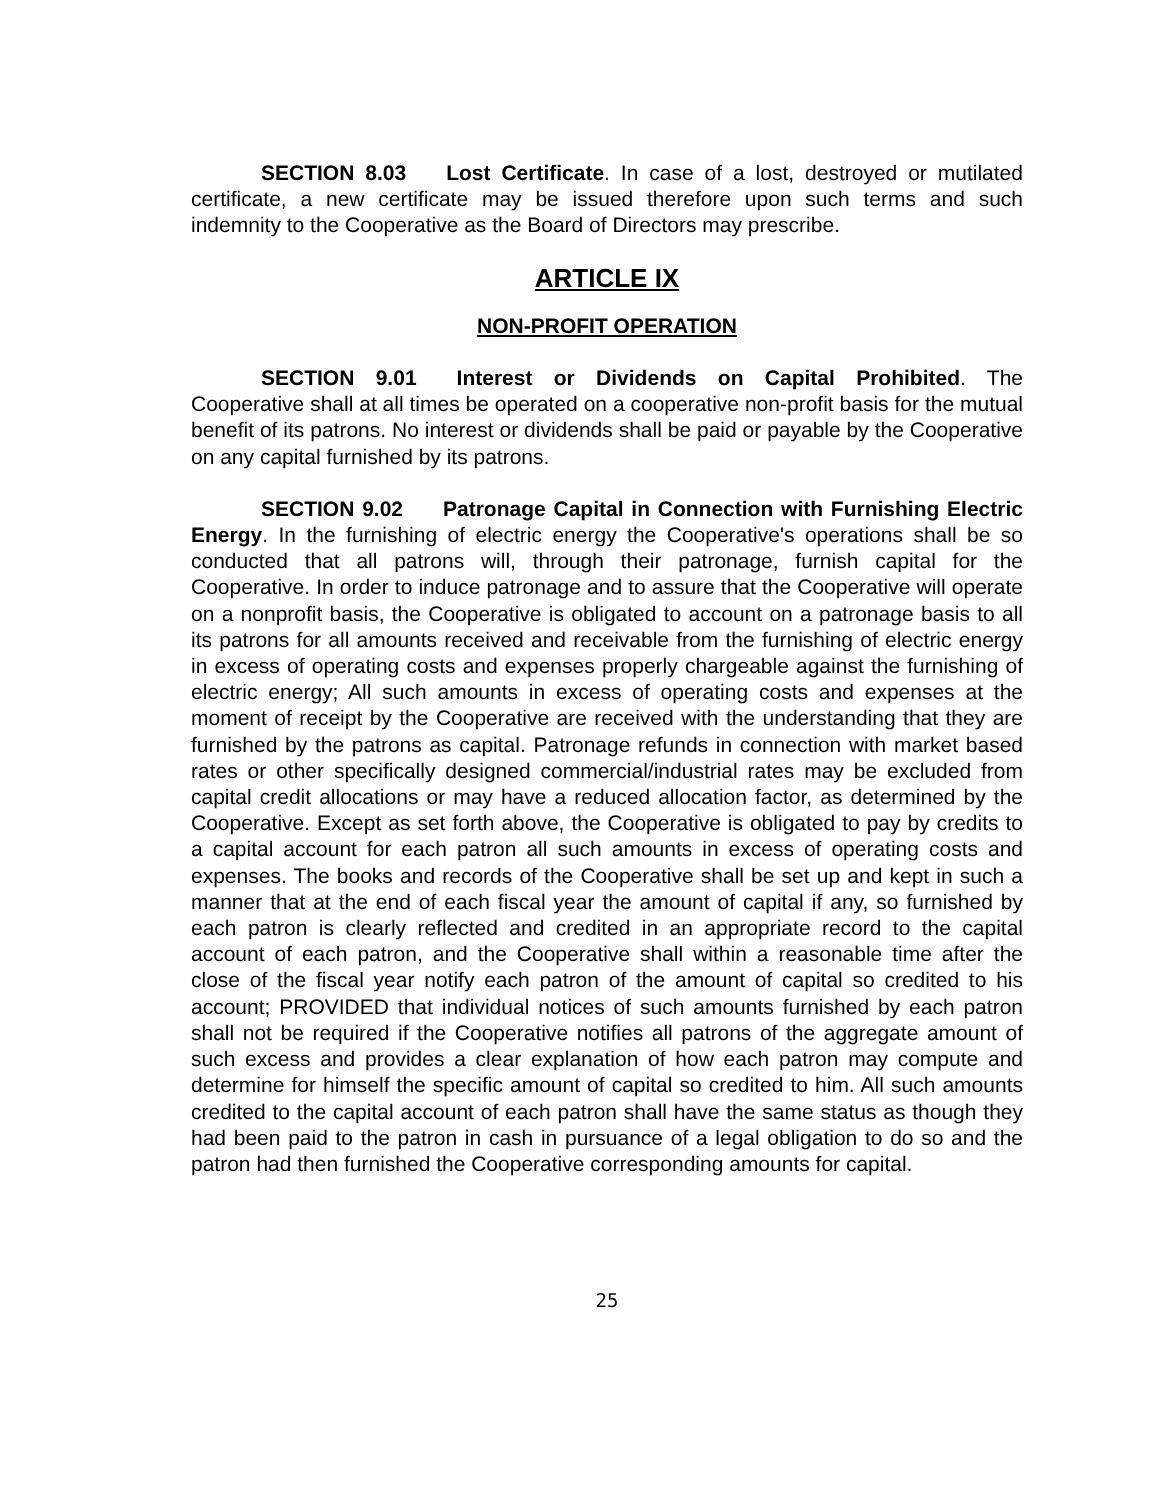SECTION 8.03 Lost Certificate. In case of a lost, destroyed or mutilated certificate, a new certificate may be issued therefore upon such terms and such indemnity to the Cooperative as the Board of Directors may prescribe.
ARTICLE IX
NON-PROFIT OPERATION
SECTION 9.01 Interest or Dividends on Capital Prohibited. The Cooperative shall at all times be operated on a cooperative non-profit basis for the mutual benefit of its patrons. No interest or dividends shall be paid or payable by the Cooperative on any capital furnished by its patrons.
SECTION 9.02 Patronage Capital in Connection with Furnishing Electric Energy. In the furnishing of electric energy the Cooperative's operations shall be so conducted that all patrons will, through their patronage, furnish capital for the Cooperative. In order to induce patronage and to assure that the Cooperative will operate on a nonprofit basis, the Cooperative is obligated to account on a patronage basis to all its patrons for all amounts received and receivable from the furnishing of electric energy in excess of operating costs and expenses properly chargeable against the furnishing of electric energy; All such amounts in excess of operating costs and expenses at the moment of receipt by the Cooperative are received with the understanding that they are furnished by the patrons as capital. Patronage refunds in connection with market based rates or other specifically designed commercial/industrial rates may be excluded from capital credit allocations or may have a reduced allocation factor, as determined by the Cooperative. Except as set forth above, the Cooperative is obligated to pay by credits to a capital account for each patron all such amounts in excess of operating costs and expenses. The books and records of the Cooperative shall be set up and kept in such a manner that at the end of each fiscal year the amount of capital if any, so furnished by each patron is clearly reflected and credited in an appropriate record to the capital account of each patron, and the Cooperative shall within a reasonable time after the close of the fiscal year notify each patron of the amount of capital so credited to his account; PROVIDED that individual notices of such amounts furnished by each patron shall not be required if the Cooperative notifies all patrons of the aggregate amount of such excess and provides a clear explanation of how each patron may compute and determine for himself the specific amount of capital so credited to him. All such amounts credited to the capital account of each patron shall have the same status as though they had been paid to the patron in cash in pursuance of a legal obligation to do so and the patron had then furnished the Cooperative corresponding amounts for capital.
25